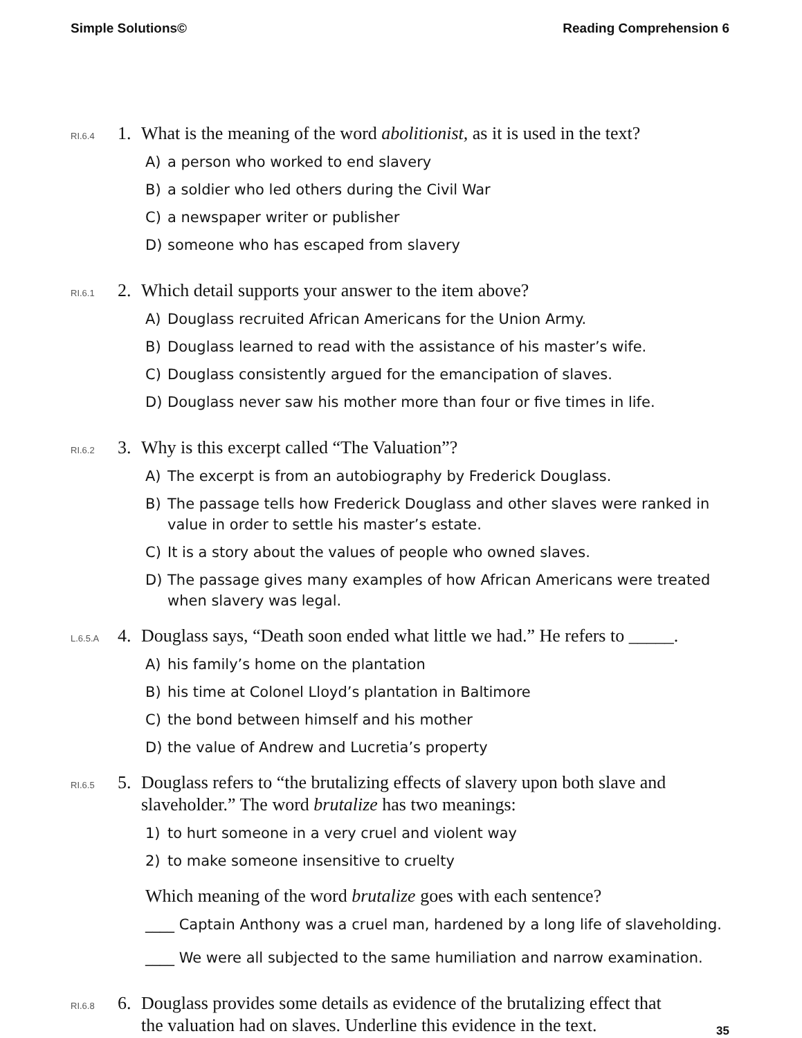Simple Solutions© Reading Comprehension 6
RI.6.4
1. What is the meaning of the word abolitionist, as it is used in the text?
A) a person who worked to end slavery
B) a soldier who led others during the Civil War
C) a newspaper writer or publisher
D) someone who has escaped from slavery
RI.6.1
2. Which detail supports your answer to the item above?
A) Douglass recruited African Americans for the Union Army.
B) Douglass learned to read with the assistance of his master’s wife.
C) Douglass consistently argued for the emancipation of slaves.
D) Douglass never saw his mother more than four or five times in life.
RI.6.2
3. Why is this excerpt called “The Valuation”?
A) The excerpt is from an autobiography by Frederick Douglass.
B) The passage tells how Frederick Douglass and other slaves were ranked in value in order to settle his master’s estate.
C) It is a story about the values of people who owned slaves.
D) The passage gives many examples of how African Americans were treated when slavery was legal.
L.6.5.A
4. Douglass says, “Death soon ended what little we had.” He refers to _____.
A) his family’s home on the plantation
B) his time at Colonel Lloyd’s plantation in Baltimore
C) the bond between himself and his mother
D) the value of Andrew and Lucretia’s property
RI.6.5
5. Douglass refers to “the brutalizing effects of slavery upon both slave and
slaveholder.” The word brutalize has two meanings:
1) to hurt someone in a very cruel and violent way
2) to make someone insensitive to cruelty
Which meaning of the word brutalize goes with each sentence?
____ Captain Anthony was a cruel man, hardened by a long life of slaveholding.
____ We were all subjected to the same humiliation and narrow examination.
RI.6.8
6. Douglass provides some details as evidence of the brutalizing effect that
the valuation had on slaves. Underline this evidence in the text.
35